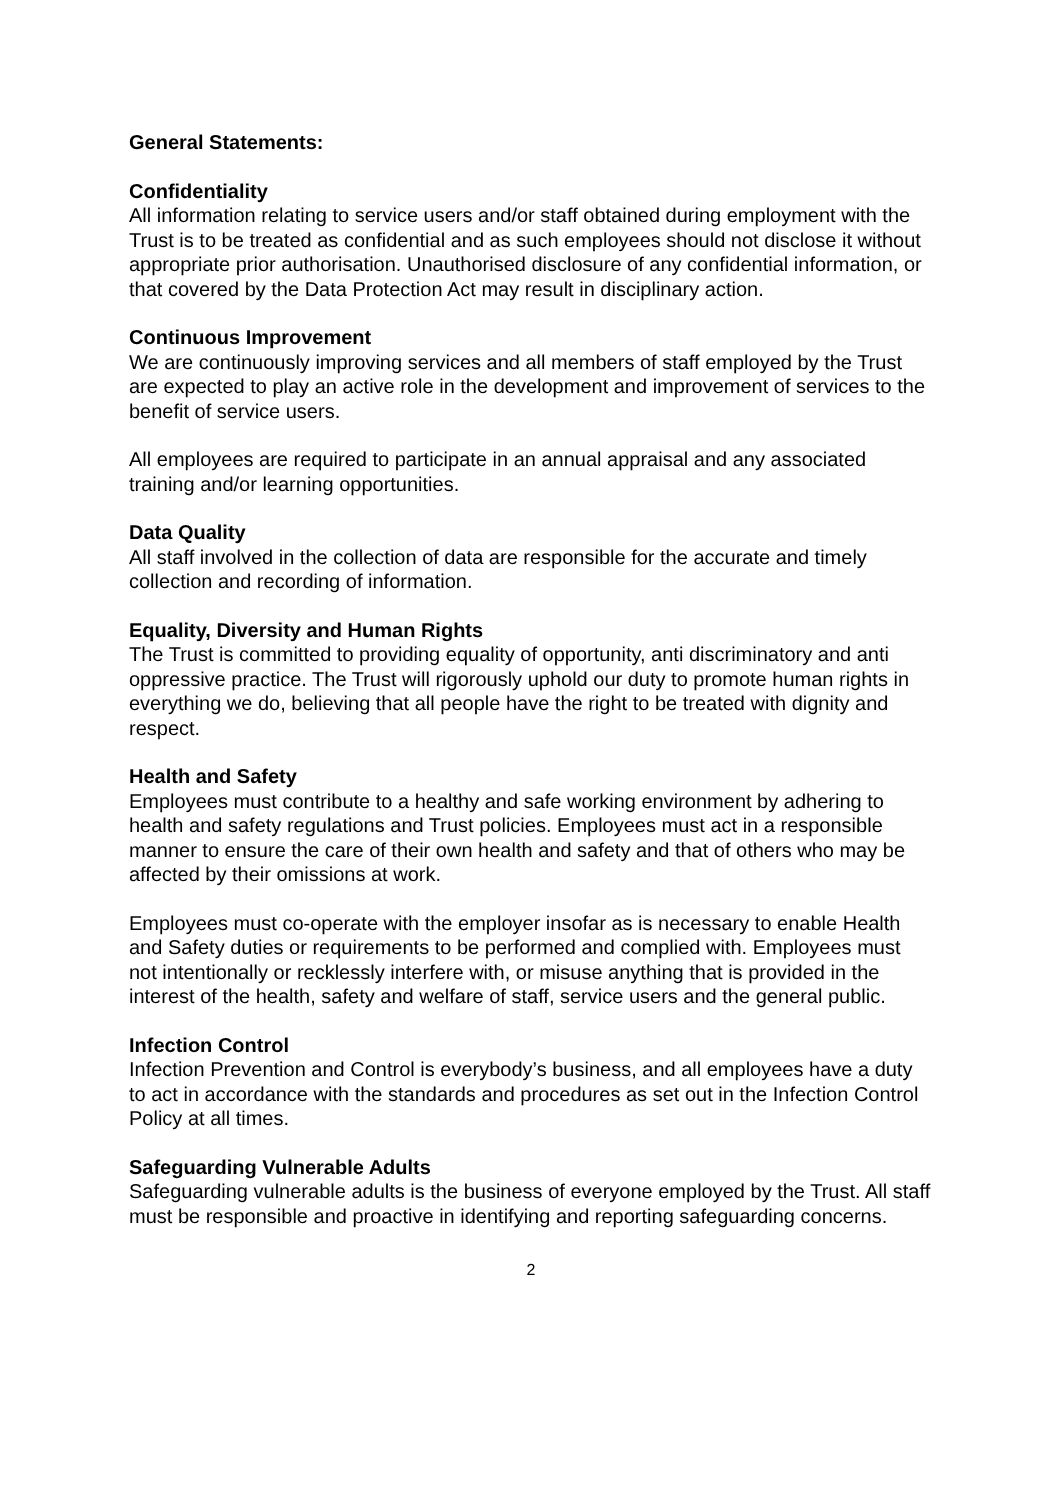General Statements:
Confidentiality
All information relating to service users and/or staff obtained during employment with the Trust is to be treated as confidential and as such employees should not disclose it without appropriate prior authorisation. Unauthorised disclosure of any confidential information, or that covered by the Data Protection Act may result in disciplinary action.
Continuous Improvement
We are continuously improving services and all members of staff employed by the Trust are expected to play an active role in the development and improvement of services to the benefit of service users.
All employees are required to participate in an annual appraisal and any associated training and/or learning opportunities.
Data Quality
All staff involved in the collection of data are responsible for the accurate and timely collection and recording of information.
Equality, Diversity and Human Rights
The Trust is committed to providing equality of opportunity, anti discriminatory and anti oppressive practice. The Trust will rigorously uphold our duty to promote human rights in everything we do, believing that all people have the right to be treated with dignity and respect.
Health and Safety
Employees must contribute to a healthy and safe working environment by adhering to health and safety regulations and Trust policies. Employees must act in a responsible manner to ensure the care of their own health and safety and that of others who may be affected by their omissions at work.
Employees must co-operate with the employer insofar as is necessary to enable Health and Safety duties or requirements to be performed and complied with. Employees must not intentionally or recklessly interfere with, or misuse anything that is provided in the interest of the health, safety and welfare of staff, service users and the general public.
Infection Control
Infection Prevention and Control is everybody’s business, and all employees have a duty to act in accordance with the standards and procedures as set out in the Infection Control Policy at all times.
Safeguarding Vulnerable Adults
Safeguarding vulnerable adults is the business of everyone employed by the Trust. All staff must be responsible and proactive in identifying and reporting safeguarding concerns.
2